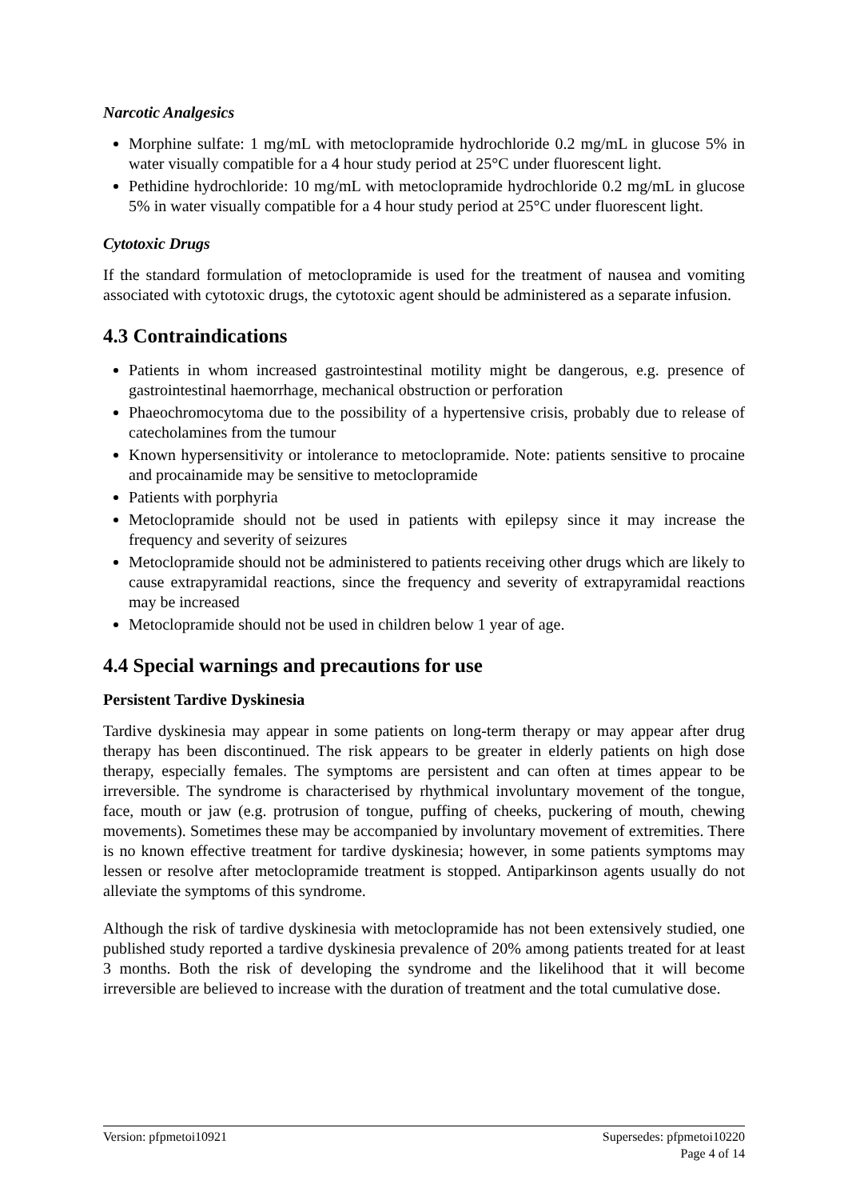Narcotic Analgesics
Morphine sulfate: 1 mg/mL with metoclopramide hydrochloride 0.2 mg/mL in glucose 5% in water visually compatible for a 4 hour study period at 25°C under fluorescent light.
Pethidine hydrochloride: 10 mg/mL with metoclopramide hydrochloride 0.2 mg/mL in glucose 5% in water visually compatible for a 4 hour study period at 25°C under fluorescent light.
Cytotoxic Drugs
If the standard formulation of metoclopramide is used for the treatment of nausea and vomiting associated with cytotoxic drugs, the cytotoxic agent should be administered as a separate infusion.
4.3 Contraindications
Patients in whom increased gastrointestinal motility might be dangerous, e.g. presence of gastrointestinal haemorrhage, mechanical obstruction or perforation
Phaeochromocytoma due to the possibility of a hypertensive crisis, probably due to release of catecholamines from the tumour
Known hypersensitivity or intolerance to metoclopramide. Note: patients sensitive to procaine and procainamide may be sensitive to metoclopramide
Patients with porphyria
Metoclopramide should not be used in patients with epilepsy since it may increase the frequency and severity of seizures
Metoclopramide should not be administered to patients receiving other drugs which are likely to cause extrapyramidal reactions, since the frequency and severity of extrapyramidal reactions may be increased
Metoclopramide should not be used in children below 1 year of age.
4.4 Special warnings and precautions for use
Persistent Tardive Dyskinesia
Tardive dyskinesia may appear in some patients on long-term therapy or may appear after drug therapy has been discontinued. The risk appears to be greater in elderly patients on high dose therapy, especially females. The symptoms are persistent and can often at times appear to be irreversible. The syndrome is characterised by rhythmical involuntary movement of the tongue, face, mouth or jaw (e.g. protrusion of tongue, puffing of cheeks, puckering of mouth, chewing movements). Sometimes these may be accompanied by involuntary movement of extremities. There is no known effective treatment for tardive dyskinesia; however, in some patients symptoms may lessen or resolve after metoclopramide treatment is stopped. Antiparkinson agents usually do not alleviate the symptoms of this syndrome.
Although the risk of tardive dyskinesia with metoclopramide has not been extensively studied, one published study reported a tardive dyskinesia prevalence of 20% among patients treated for at least 3 months. Both the risk of developing the syndrome and the likelihood that it will become irreversible are believed to increase with the duration of treatment and the total cumulative dose.
Version: pfpmetoi10921 Supersedes: pfpmetoi10220
Page 4 of 14